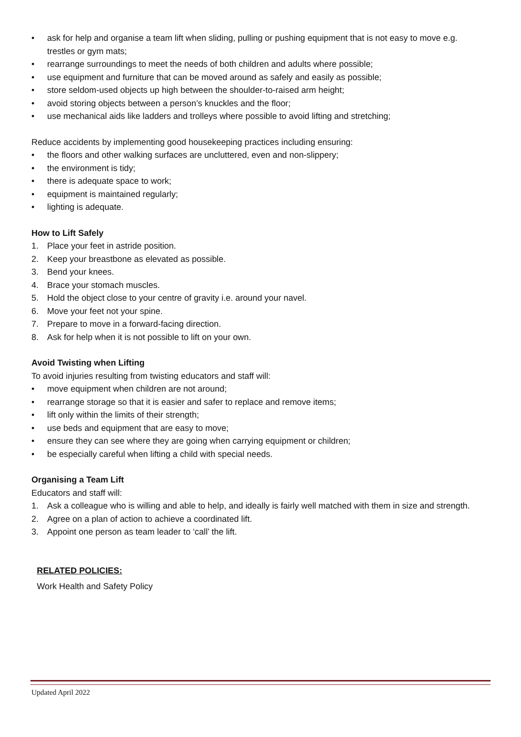• ask for help and organise a team lift when sliding, pulling or pushing equipment that is not easy to move e.g. trestles or gym mats;
• rearrange surroundings to meet the needs of both children and adults where possible;
• use equipment and furniture that can be moved around as safely and easily as possible;
• store seldom-used objects up high between the shoulder-to-raised arm height;
• avoid storing objects between a person’s knuckles and the floor;
• use mechanical aids like ladders and trolleys where possible to avoid lifting and stretching;
Reduce accidents by implementing good housekeeping practices including ensuring:
• the floors and other walking surfaces are uncluttered, even and non-slippery;
• the environment is tidy;
• there is adequate space to work;
• equipment is maintained regularly;
• lighting is adequate.
How to Lift Safely
1. Place your feet in astride position.
2. Keep your breastbone as elevated as possible.
3. Bend your knees.
4. Brace your stomach muscles.
5. Hold the object close to your centre of gravity i.e. around your navel.
6. Move your feet not your spine.
7. Prepare to move in a forward-facing direction.
8. Ask for help when it is not possible to lift on your own.
Avoid Twisting when Lifting
To avoid injuries resulting from twisting educators and staff will:
• move equipment when children are not around;
• rearrange storage so that it is easier and safer to replace and remove items;
• lift only within the limits of their strength;
• use beds and equipment that are easy to move;
• ensure they can see where they are going when carrying equipment or children;
• be especially careful when lifting a child with special needs.
Organising a Team Lift
Educators and staff will:
1. Ask a colleague who is willing and able to help, and ideally is fairly well matched with them in size and strength.
2. Agree on a plan of action to achieve a coordinated lift.
3. Appoint one person as team leader to ‘call’ the lift.
RELATED POLICIES:
Work Health and Safety Policy
Updated April 2022